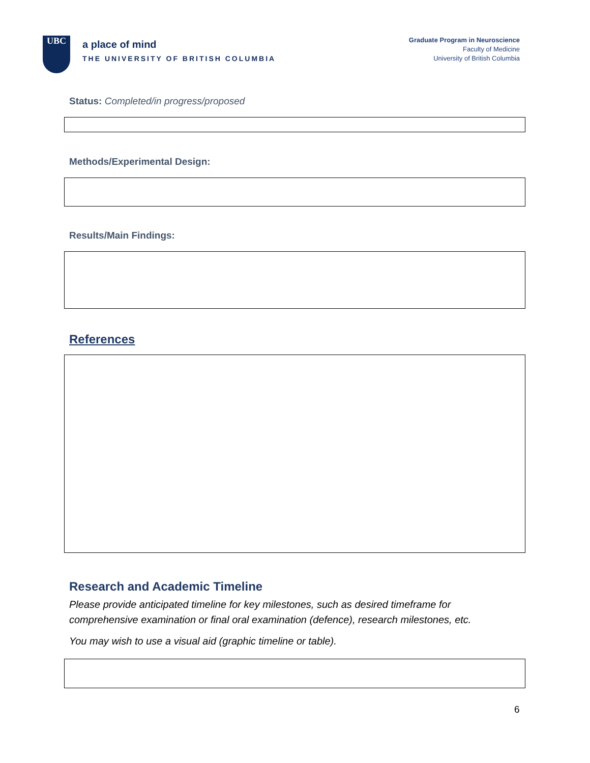UBC
a place of mind
THE UNIVERSITY OF BRITISH COLUMBIA
Graduate Program in Neuroscience
Faculty of Medicine
University of British Columbia
Status: Completed/in progress/proposed
Methods/Experimental Design:
Results/Main Findings:
References
Research and Academic Timeline
Please provide anticipated timeline for key milestones, such as desired timeframe for comprehensive examination or final oral examination (defence), research milestones, etc.
You may wish to use a visual aid (graphic timeline or table).
6